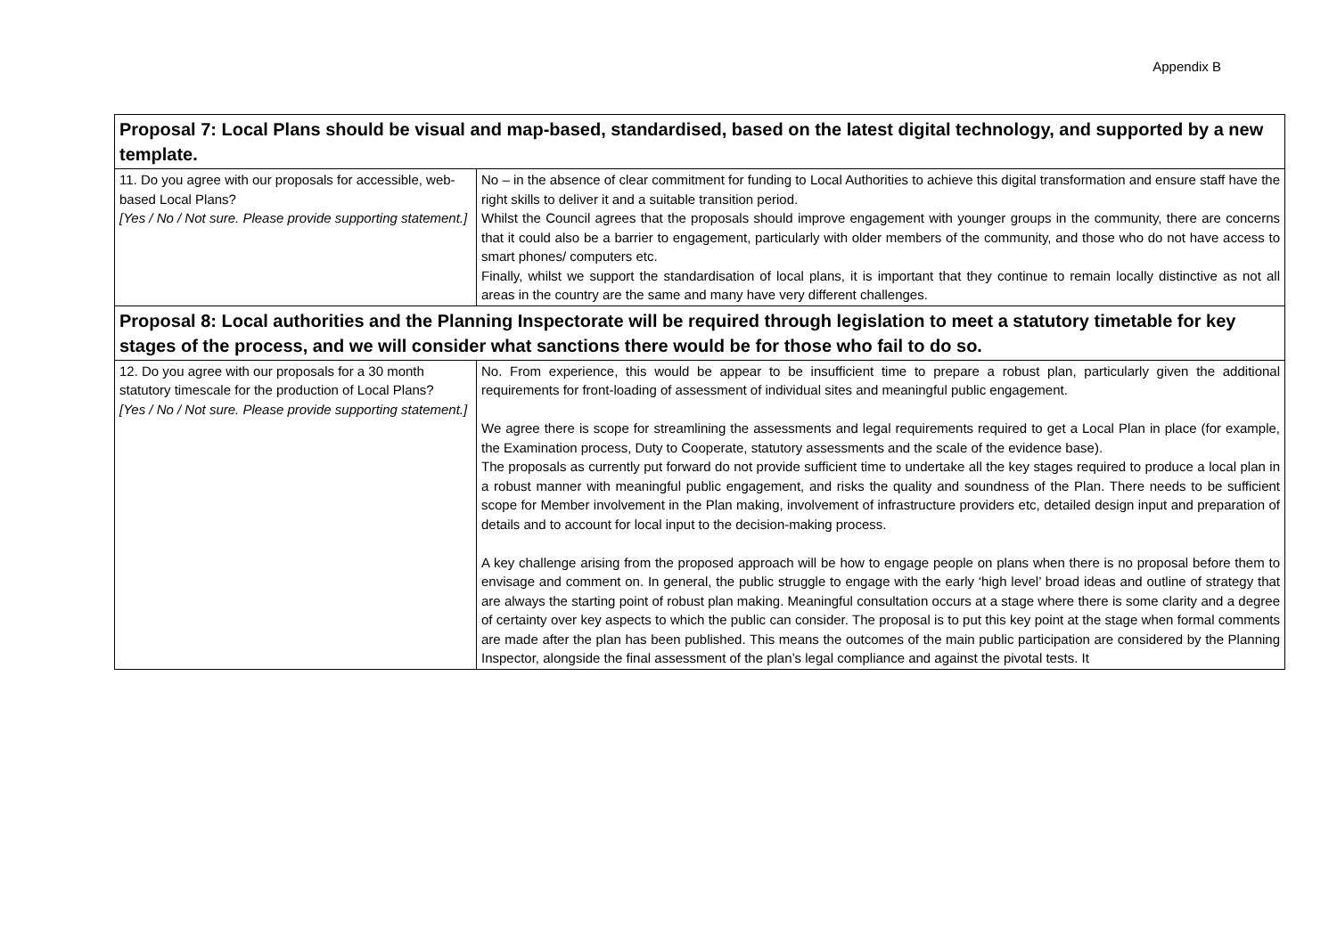Appendix B
| Proposal 7: Local Plans should be visual and map-based, standardised, based on the latest digital technology, and supported by a new template. | |
| 11. Do you agree with our proposals for accessible, web-based Local Plans? [Yes / No / Not sure. Please provide supporting statement.] | No – in the absence of clear commitment for funding to Local Authorities to achieve this digital transformation and ensure staff have the right skills to deliver it and a suitable transition period. Whilst the Council agrees that the proposals should improve engagement with younger groups in the community, there are concerns that it could also be a barrier to engagement, particularly with older members of the community, and those who do not have access to smart phones/ computers etc. Finally, whilst we support the standardisation of local plans, it is important that they continue to remain locally distinctive as not all areas in the country are the same and many have very different challenges. |
| Proposal 8: Local authorities and the Planning Inspectorate will be required through legislation to meet a statutory timetable for key stages of the process, and we will consider what sanctions there would be for those who fail to do so. | |
| 12. Do you agree with our proposals for a 30 month statutory timescale for the production of Local Plans? [Yes / No / Not sure. Please provide supporting statement.] | No. From experience, this would be appear to be insufficient time to prepare a robust plan, particularly given the additional requirements for front-loading of assessment of individual sites and meaningful public engagement. We agree there is scope for streamlining the assessments and legal requirements required to get a Local Plan in place (for example, the Examination process, Duty to Cooperate, statutory assessments and the scale of the evidence base). The proposals as currently put forward do not provide sufficient time to undertake all the key stages required to produce a local plan in a robust manner with meaningful public engagement, and risks the quality and soundness of the Plan. There needs to be sufficient scope for Member involvement in the Plan making, involvement of infrastructure providers etc, detailed design input and preparation of details and to account for local input to the decision-making process. A key challenge arising from the proposed approach will be how to engage people on plans when there is no proposal before them to envisage and comment on. In general, the public struggle to engage with the early ‘high level’ broad ideas and outline of strategy that are always the starting point of robust plan making. Meaningful consultation occurs at a stage where there is some clarity and a degree of certainty over key aspects to which the public can consider. The proposal is to put this key point at the stage when formal comments are made after the plan has been published. This means the outcomes of the main public participation are considered by the Planning Inspector, alongside the final assessment of the plan’s legal compliance and against the pivotal tests. It |